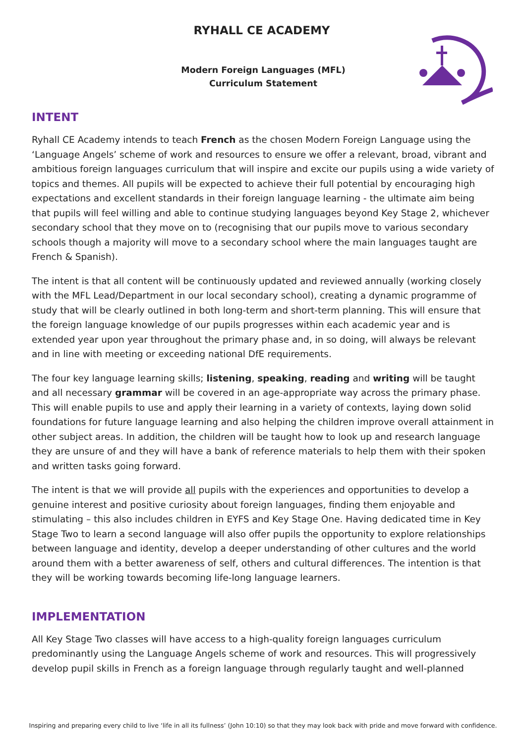RYHALL CE ACADEMY
Modern Foreign Languages (MFL)
Curriculum Statement
INTENT
Ryhall CE Academy intends to teach French as the chosen Modern Foreign Language using the ‘Language Angels’ scheme of work and resources to ensure we offer a relevant, broad, vibrant and ambitious foreign languages curriculum that will inspire and excite our pupils using a wide variety of topics and themes. All pupils will be expected to achieve their full potential by encouraging high expectations and excellent standards in their foreign language learning - the ultimate aim being that pupils will feel willing and able to continue studying languages beyond Key Stage 2, whichever secondary school that they move on to (recognising that our pupils move to various secondary schools though a majority will move to a secondary school where the main languages taught are French & Spanish).
The intent is that all content will be continuously updated and reviewed annually (working closely with the MFL Lead/Department in our local secondary school), creating a dynamic programme of study that will be clearly outlined in both long-term and short-term planning. This will ensure that the foreign language knowledge of our pupils progresses within each academic year and is extended year upon year throughout the primary phase and, in so doing, will always be relevant and in line with meeting or exceeding national DfE requirements.
The four key language learning skills; listening, speaking, reading and writing will be taught and all necessary grammar will be covered in an age-appropriate way across the primary phase. This will enable pupils to use and apply their learning in a variety of contexts, laying down solid foundations for future language learning and also helping the children improve overall attainment in other subject areas. In addition, the children will be taught how to look up and research language they are unsure of and they will have a bank of reference materials to help them with their spoken and written tasks going forward.
The intent is that we will provide all pupils with the experiences and opportunities to develop a genuine interest and positive curiosity about foreign languages, finding them enjoyable and stimulating – this also includes children in EYFS and Key Stage One. Having dedicated time in Key Stage Two to learn a second language will also offer pupils the opportunity to explore relationships between language and identity, develop a deeper understanding of other cultures and the world around them with a better awareness of self, others and cultural differences. The intention is that they will be working towards becoming life-long language learners.
IMPLEMENTATION
All Key Stage Two classes will have access to a high-quality foreign languages curriculum predominantly using the Language Angels scheme of work and resources. This will progressively develop pupil skills in French as a foreign language through regularly taught and well-planned
Inspiring and preparing every child to live ‘life in all its fullness’ (John 10:10) so that they may look back with pride and move forward with confidence.